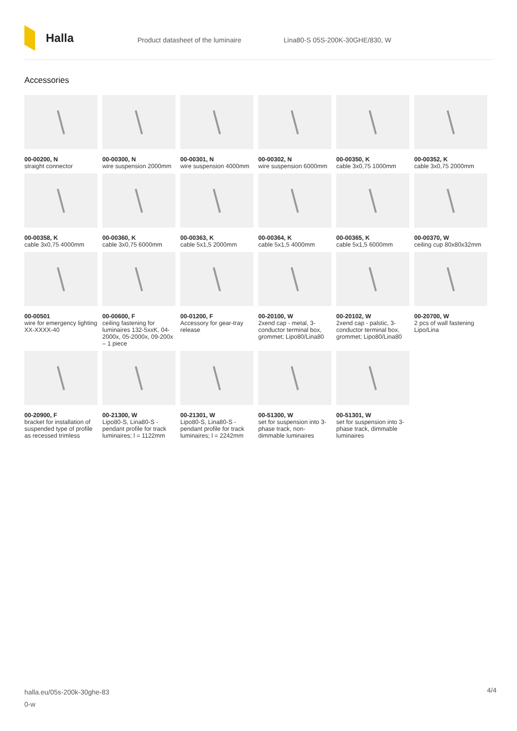Halla
Product datasheet of the luminaire Lina80-S 05S-200K-30GHE/830, W
Accessories
00-00200, N
straight connector
00-00300, N
wire suspension 2000mm
00-00301, N
wire suspension 4000mm
00-00302, N
wire suspension 6000mm
00-00350, K
cable 3x0,75 1000mm
00-00352, K
cable 3x0,75 2000mm
00-00358, K
cable 3x0,75 4000mm
00-00360, K
cable 3x0,75 6000mm
00-00363, K
cable 5x1,5 2000mm
00-00364, K
cable 5x1,5 4000mm
00-00365, K
cable 5x1,5 6000mm
00-00370, W
ceiling cup 80x80x32mm
00-00501
wire for emergency lighting XX-XXXX-40
00-00600, F
ceiling fastening for luminaires 132-5xxK, 04-2000x, 05-2000x, 09-200x – 1 piece
00-01200, F
Accessory for gear-tray release
00-20100, W
2xend cap - metal, 3-conductor terminal box, grommet; Lipo80/Lina80
00-20102, W
2xend cap - palstic, 3-conductor terminal box, grommet; Lipo80/Lina80
00-20700, W
2 pcs of wall fastening Lipo/Lina
00-20900, F
bracket for installation of suspended type of profile as recessed trimless
00-21300, W
Lipo80-S, Lina80-S - pendant profile for track luminaires; l = 1122mm
00-21301, W
Lipo80-S, Lina80-S - pendant profile for track luminaires; l = 2242mm
00-51300, W
set for suspension into 3-phase track, non-dimmable luminaires
00-51301, W
set for suspension into 3-phase track, dimmable luminaires
halla.eu/05s-200k-30ghe-83
0-w
4/4